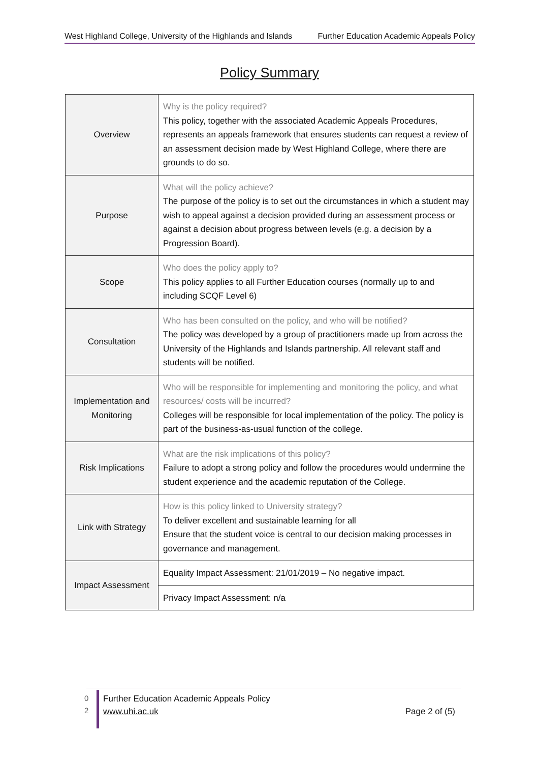West Highland College, University of the Highlands and Islands Further Education Academic Appeals Policy
Policy Summary
| Overview | Why is the policy required? This policy, together with the associated Academic Appeals Procedures, represents an appeals framework that ensures students can request a review of an assessment decision made by West Highland College, where there are grounds to do so. |
| Purpose | What will the policy achieve? The purpose of the policy is to set out the circumstances in which a student may wish to appeal against a decision provided during an assessment process or against a decision about progress between levels (e.g. a decision by a Progression Board). |
| Scope | Who does the policy apply to? This policy applies to all Further Education courses (normally up to and including SCQF Level 6) |
| Consultation | Who has been consulted on the policy, and who will be notified? The policy was developed by a group of practitioners made up from across the University of the Highlands and Islands partnership. All relevant staff and students will be notified. |
| Implementation and Monitoring | Who will be responsible for implementing and monitoring the policy, and what resources/ costs will be incurred? Colleges will be responsible for local implementation of the policy. The policy is part of the business-as-usual function of the college. |
| Risk Implications | What are the risk implications of this policy? Failure to adopt a strong policy and follow the procedures would undermine the student experience and the academic reputation of the College. |
| Link with Strategy | How is this policy linked to University strategy? To deliver excellent and sustainable learning for all Ensure that the student voice is central to our decision making processes in governance and management. |
| Impact Assessment | Equality Impact Assessment: 21/01/2019 – No negative impact. |
| | Privacy Impact Assessment: n/a |
0
2
Further Education Academic Appeals Policy
www.uhi.ac.uk Page 2 of (5)